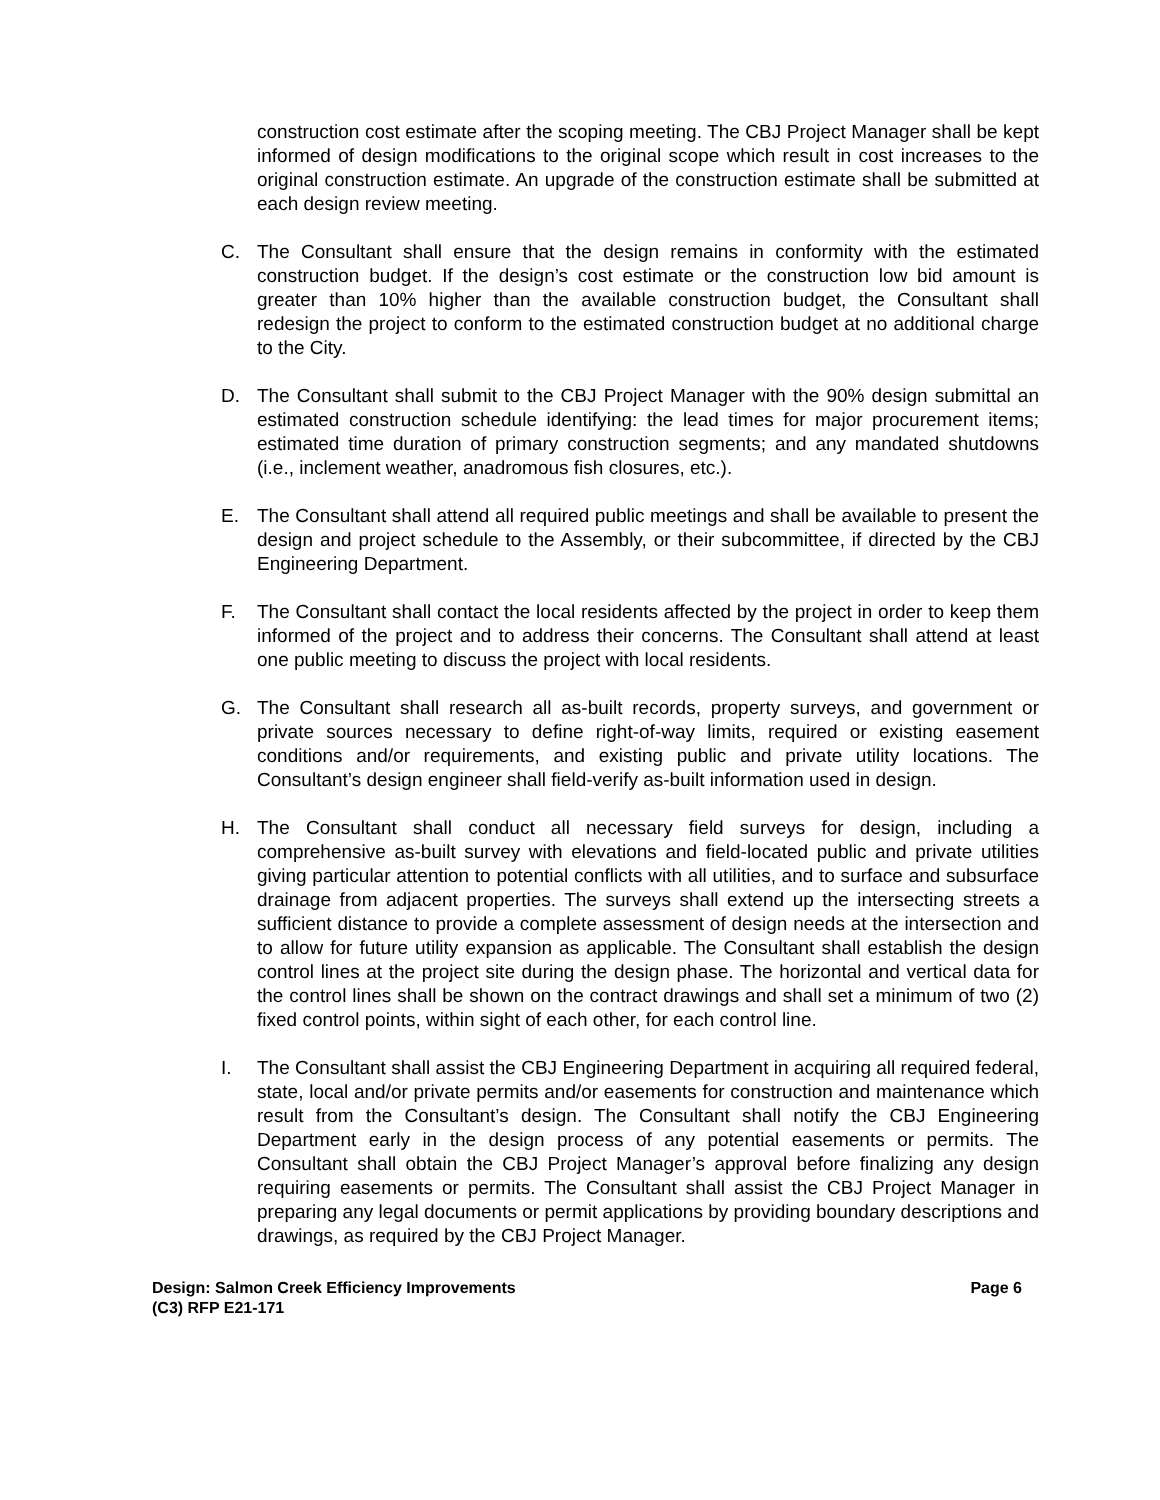construction cost estimate after the scoping meeting. The CBJ Project Manager shall be kept informed of design modifications to the original scope which result in cost increases to the original construction estimate. An upgrade of the construction estimate shall be submitted at each design review meeting.
C. The Consultant shall ensure that the design remains in conformity with the estimated construction budget. If the design’s cost estimate or the construction low bid amount is greater than 10% higher than the available construction budget, the Consultant shall redesign the project to conform to the estimated construction budget at no additional charge to the City.
D. The Consultant shall submit to the CBJ Project Manager with the 90% design submittal an estimated construction schedule identifying: the lead times for major procurement items; estimated time duration of primary construction segments; and any mandated shutdowns (i.e., inclement weather, anadromous fish closures, etc.).
E. The Consultant shall attend all required public meetings and shall be available to present the design and project schedule to the Assembly, or their subcommittee, if directed by the CBJ Engineering Department.
F. The Consultant shall contact the local residents affected by the project in order to keep them informed of the project and to address their concerns. The Consultant shall attend at least one public meeting to discuss the project with local residents.
G. The Consultant shall research all as-built records, property surveys, and government or private sources necessary to define right-of-way limits, required or existing easement conditions and/or requirements, and existing public and private utility locations. The Consultant’s design engineer shall field-verify as-built information used in design.
H. The Consultant shall conduct all necessary field surveys for design, including a comprehensive as-built survey with elevations and field-located public and private utilities giving particular attention to potential conflicts with all utilities, and to surface and subsurface drainage from adjacent properties. The surveys shall extend up the intersecting streets a sufficient distance to provide a complete assessment of design needs at the intersection and to allow for future utility expansion as applicable. The Consultant shall establish the design control lines at the project site during the design phase. The horizontal and vertical data for the control lines shall be shown on the contract drawings and shall set a minimum of two (2) fixed control points, within sight of each other, for each control line.
I. The Consultant shall assist the CBJ Engineering Department in acquiring all required federal, state, local and/or private permits and/or easements for construction and maintenance which result from the Consultant’s design. The Consultant shall notify the CBJ Engineering Department early in the design process of any potential easements or permits. The Consultant shall obtain the CBJ Project Manager’s approval before finalizing any design requiring easements or permits. The Consultant shall assist the CBJ Project Manager in preparing any legal documents or permit applications by providing boundary descriptions and drawings, as required by the CBJ Project Manager.
Design: Salmon Creek Efficiency Improvements
(C3) RFP E21-171
Page 6